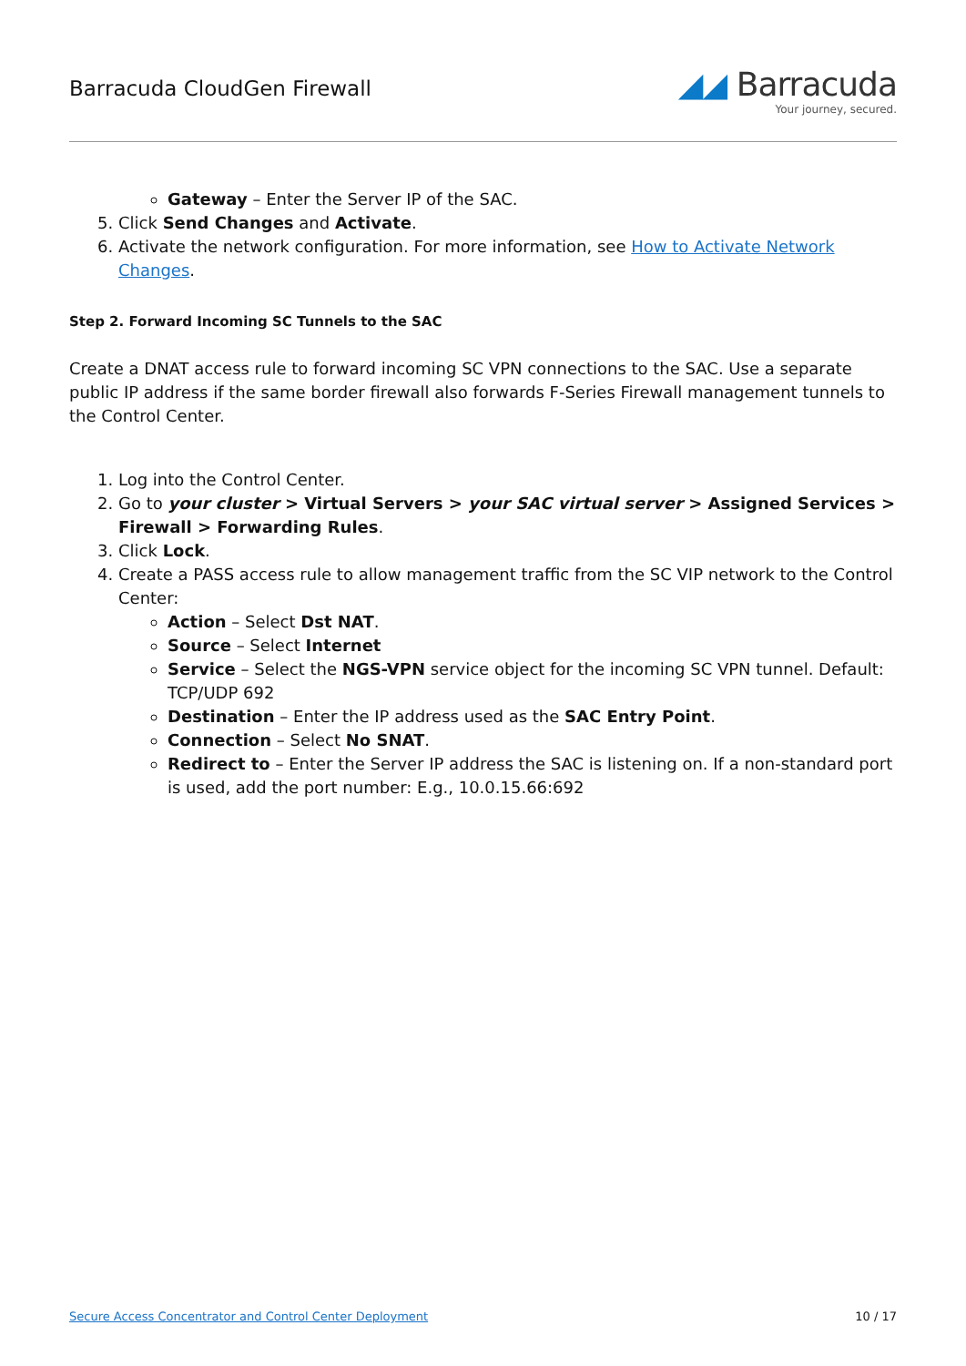Barracuda CloudGen Firewall
◢◢ Barracuda
Your journey, secured.
Gateway – Enter the Server IP of the SAC.
5. Click Send Changes and Activate.
6. Activate the network configuration. For more information, see How to Activate Network Changes.
Step 2. Forward Incoming SC Tunnels to the SAC
Create a DNAT access rule to forward incoming SC VPN connections to the SAC. Use a separate public IP address if the same border firewall also forwards F-Series Firewall management tunnels to the Control Center.
1. Log into the Control Center.
2. Go to your cluster > Virtual Servers > your SAC virtual server > Assigned Services > Firewall > Forwarding Rules.
3. Click Lock.
4. Create a PASS access rule to allow management traffic from the SC VIP network to the Control Center:
Action – Select Dst NAT.
Source – Select Internet
Service – Select the NGS-VPN service object for the incoming SC VPN tunnel. Default: TCP/UDP 692
Destination – Enter the IP address used as the SAC Entry Point.
Connection – Select No SNAT.
Redirect to – Enter the Server IP address the SAC is listening on. If a non-standard port is used, add the port number: E.g., 10.0.15.66:692
Secure Access Concentrator and Control Center Deployment 10 / 17